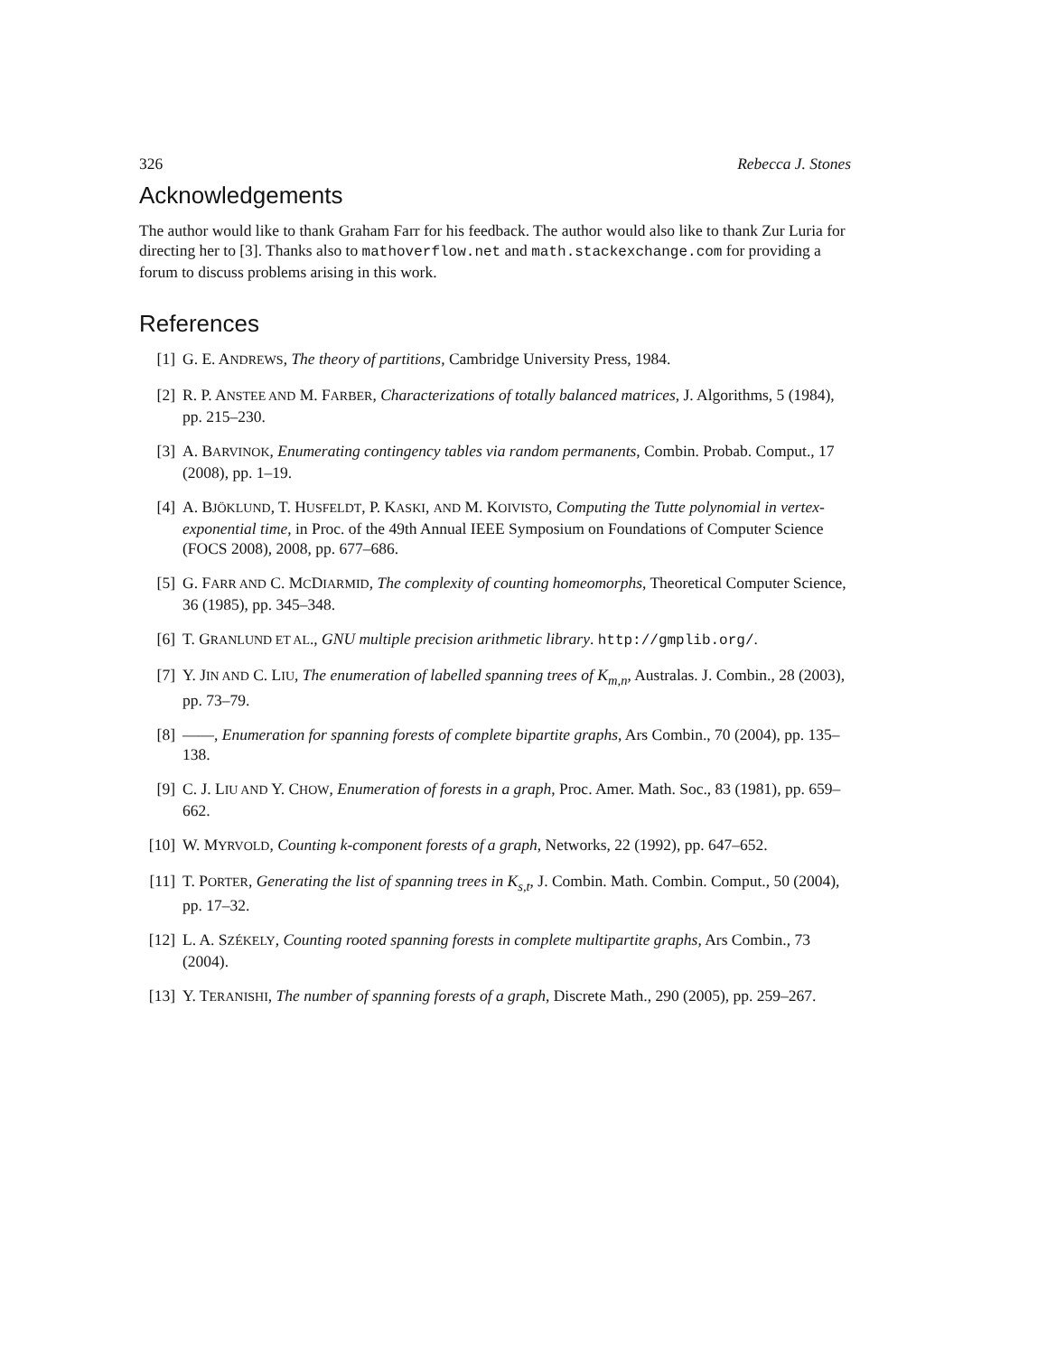326 Rebecca J. Stones
Acknowledgements
The author would like to thank Graham Farr for his feedback. The author would also like to thank Zur Luria for directing her to [3]. Thanks also to mathoverflow.net and math.stackexchange.com for providing a forum to discuss problems arising in this work.
References
[1] G. E. ANDREWS, The theory of partitions, Cambridge University Press, 1984.
[2] R. P. ANSTEE AND M. FARBER, Characterizations of totally balanced matrices, J. Algorithms, 5 (1984), pp. 215–230.
[3] A. BARVINOK, Enumerating contingency tables via random permanents, Combin. Probab. Comput., 17 (2008), pp. 1–19.
[4] A. BJÖKLUND, T. HUSFELDT, P. KASKI, AND M. KOIVISTO, Computing the Tutte polynomial in vertex-exponential time, in Proc. of the 49th Annual IEEE Symposium on Foundations of Computer Science (FOCS 2008), 2008, pp. 677–686.
[5] G. FARR AND C. MCDIARMID, The complexity of counting homeomorphs, Theoretical Computer Science, 36 (1985), pp. 345–348.
[6] T. GRANLUND ET AL., GNU multiple precision arithmetic library. http://gmplib.org/.
[7] Y. JIN AND C. LIU, The enumeration of labelled spanning trees of K<sub>m,n</sub>, Australas. J. Combin., 28 (2003), pp. 73–79.
[8] ——, Enumeration for spanning forests of complete bipartite graphs, Ars Combin., 70 (2004), pp. 135–138.
[9] C. J. LIU AND Y. CHOW, Enumeration of forests in a graph, Proc. Amer. Math. Soc., 83 (1981), pp. 659–662.
[10] W. MYRVOLD, Counting k-component forests of a graph, Networks, 22 (1992), pp. 647–652.
[11] T. PORTER, Generating the list of spanning trees in K<sub>s,t</sub>, J. Combin. Math. Combin. Comput., 50 (2004), pp. 17–32.
[12] L. A. SZÉKELY, Counting rooted spanning forests in complete multipartite graphs, Ars Combin., 73 (2004).
[13] Y. TERANISHI, The number of spanning forests of a graph, Discrete Math., 290 (2005), pp. 259–267.